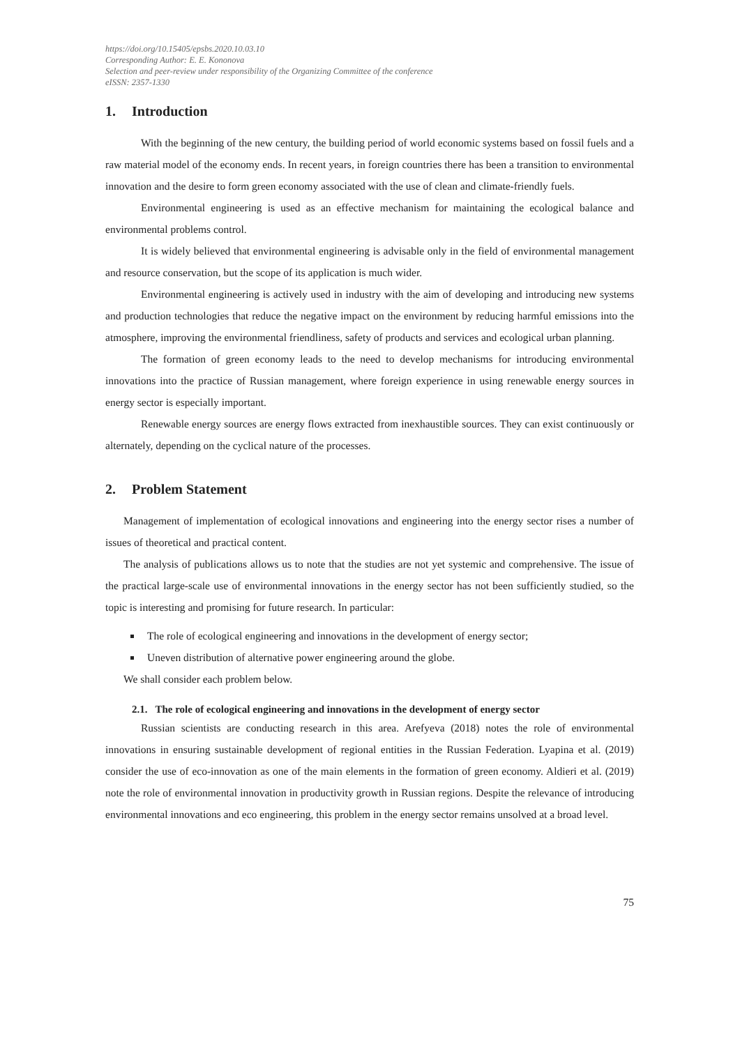https://doi.org/10.15405/epsbs.2020.10.03.10
Corresponding Author: E. E. Kononova
Selection and peer-review under responsibility of the Organizing Committee of the conference
eISSN: 2357-1330
1. Introduction
With the beginning of the new century, the building period of world economic systems based on fossil fuels and a raw material model of the economy ends. In recent years, in foreign countries there has been a transition to environmental innovation and the desire to form green economy associated with the use of clean and climate-friendly fuels.
Environmental engineering is used as an effective mechanism for maintaining the ecological balance and environmental problems control.
It is widely believed that environmental engineering is advisable only in the field of environmental management and resource conservation, but the scope of its application is much wider.
Environmental engineering is actively used in industry with the aim of developing and introducing new systems and production technologies that reduce the negative impact on the environment by reducing harmful emissions into the atmosphere, improving the environmental friendliness, safety of products and services and ecological urban planning.
The formation of green economy leads to the need to develop mechanisms for introducing environmental innovations into the practice of Russian management, where foreign experience in using renewable energy sources in energy sector is especially important.
Renewable energy sources are energy flows extracted from inexhaustible sources. They can exist continuously or alternately, depending on the cyclical nature of the processes.
2. Problem Statement
Management of implementation of ecological innovations and engineering into the energy sector rises a number of issues of theoretical and practical content.
The analysis of publications allows us to note that the studies are not yet systemic and comprehensive. The issue of the practical large-scale use of environmental innovations in the energy sector has not been sufficiently studied, so the topic is interesting and promising for future research. In particular:
The role of ecological engineering and innovations in the development of energy sector;
Uneven distribution of alternative power engineering around the globe.
We shall consider each problem below.
2.1. The role of ecological engineering and innovations in the development of energy sector
Russian scientists are conducting research in this area. Arefyeva (2018) notes the role of environmental innovations in ensuring sustainable development of regional entities in the Russian Federation. Lyapina et al. (2019) consider the use of eco-innovation as one of the main elements in the formation of green economy. Aldieri et al. (2019) note the role of environmental innovation in productivity growth in Russian regions. Despite the relevance of introducing environmental innovations and eco engineering, this problem in the energy sector remains unsolved at a broad level.
75